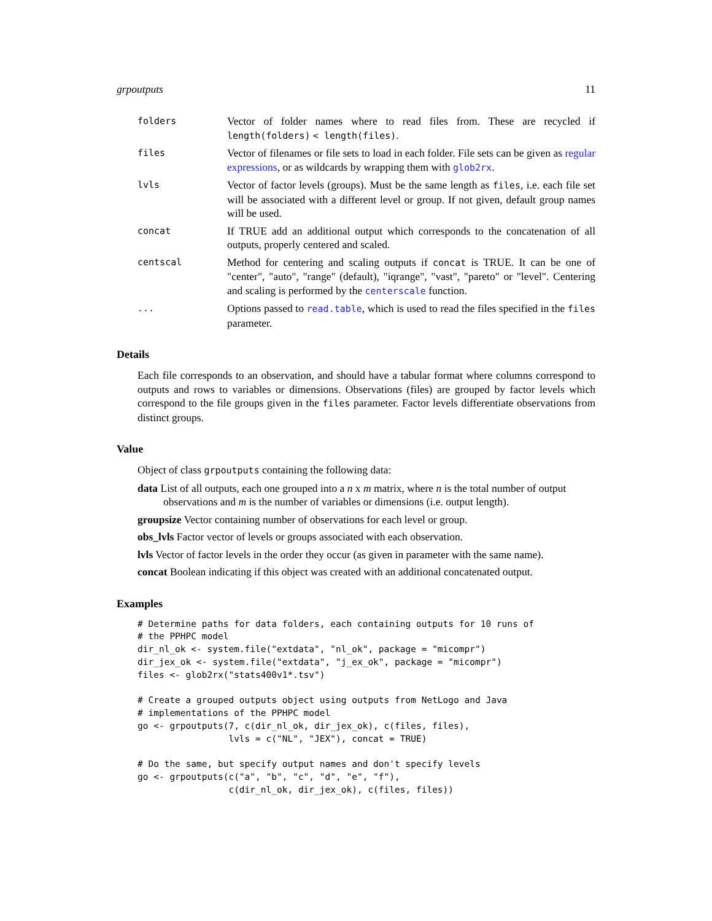grpoutputs 11
folders
Vector of folder names where to read files from. These are recycled if length(folders) < length(files).
files
Vector of filenames or file sets to load in each folder. File sets can be given as regular expressions, or as wildcards by wrapping them with glob2rx.
lvls
Vector of factor levels (groups). Must be the same length as files, i.e. each file set will be associated with a different level or group. If not given, default group names will be used.
concat
If TRUE add an additional output which corresponds to the concatenation of all outputs, properly centered and scaled.
centscal
Method for centering and scaling outputs if concat is TRUE. It can be one of "center", "auto", "range" (default), "iqrange", "vast", "pareto" or "level". Centering and scaling is performed by the centerscale function.
...
Options passed to read.table, which is used to read the files specified in the files parameter.
Details
Each file corresponds to an observation, and should have a tabular format where columns correspond to outputs and rows to variables or dimensions. Observations (files) are grouped by factor levels which correspond to the file groups given in the files parameter. Factor levels differentiate observations from distinct groups.
Value
Object of class grpoutputs containing the following data:
data List of all outputs, each one grouped into a n x m matrix, where n is the total number of output observations and m is the number of variables or dimensions (i.e. output length).
groupsize Vector containing number of observations for each level or group.
obs_lvls Factor vector of levels or groups associated with each observation.
lvls Vector of factor levels in the order they occur (as given in parameter with the same name).
concat Boolean indicating if this object was created with an additional concatenated output.
Examples
# Determine paths for data folders, each containing outputs for 10 runs of
# the PPHPC model
dir_nl_ok <- system.file("extdata", "nl_ok", package = "micompr")
dir_jex_ok <- system.file("extdata", "j_ex_ok", package = "micompr")
files <- glob2rx("stats400v1*.tsv")

# Create a grouped outputs object using outputs from NetLogo and Java
# implementations of the PPHPC model
go <- grpoutputs(7, c(dir_nl_ok, dir_jex_ok), c(files, files),
                 lvls = c("NL", "JEX"), concat = TRUE)

# Do the same, but specify output names and don't specify levels
go <- grpoutputs(c("a", "b", "c", "d", "e", "f"),
                 c(dir_nl_ok, dir_jex_ok), c(files, files))